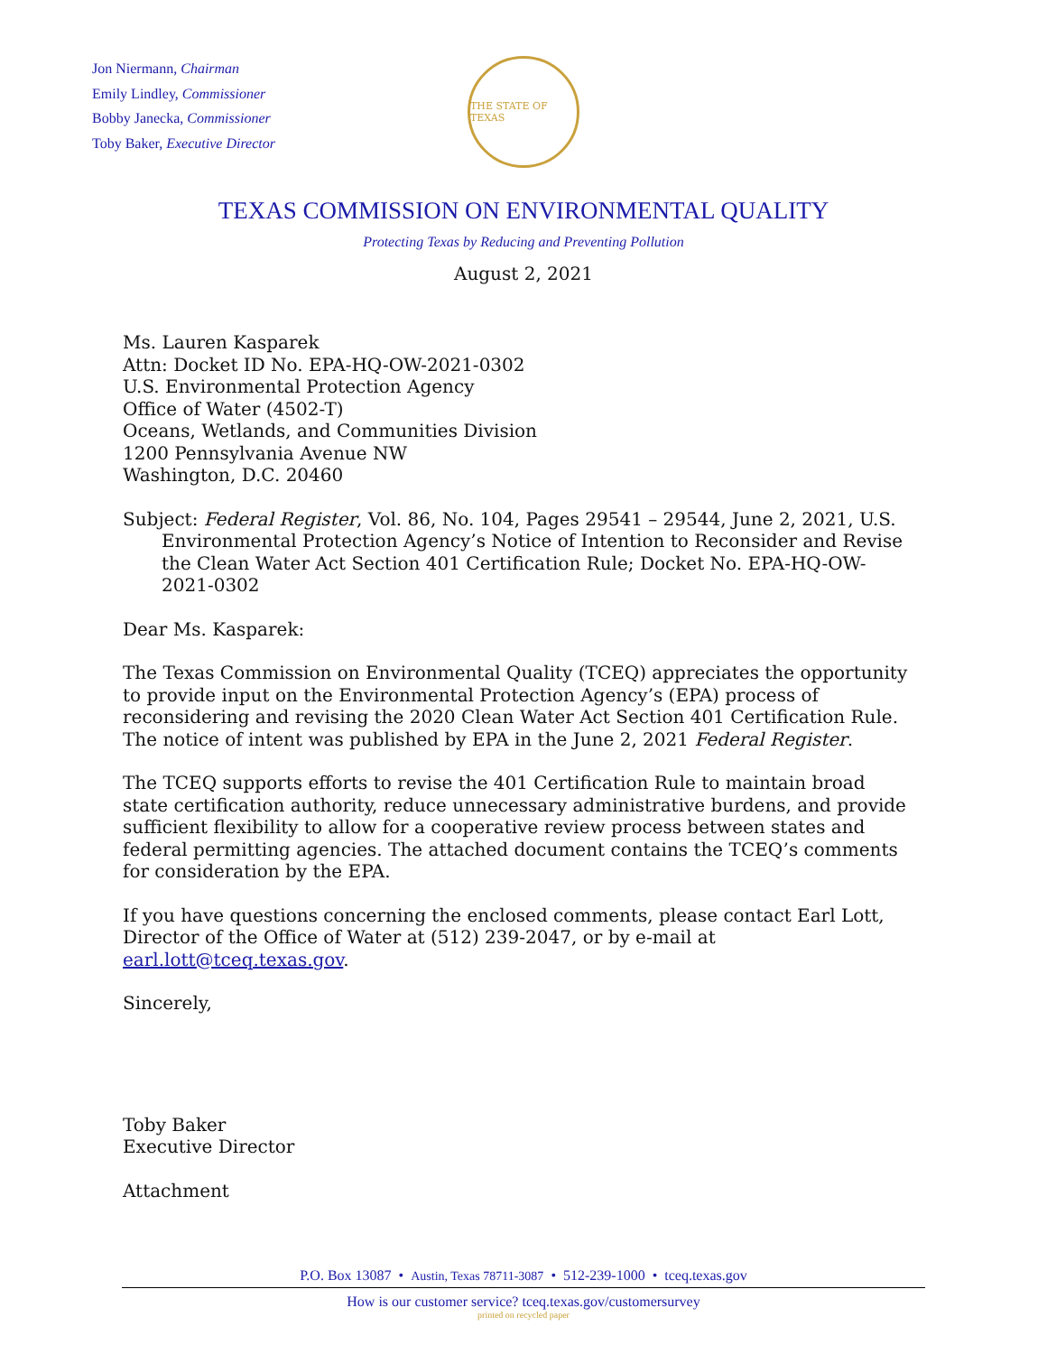Jon Niermann, Chairman
Emily Lindley, Commissioner
Bobby Janecka, Commissioner
Toby Baker, Executive Director
THE STATE OF TEXAS
TEXAS COMMISSION ON ENVIRONMENTAL QUALITY
Protecting Texas by Reducing and Preventing Pollution
August 2, 2021
Ms. Lauren Kasparek
Attn: Docket ID No. EPA-HQ-OW-2021-0302
U.S. Environmental Protection Agency
Office of Water (4502-T)
Oceans, Wetlands, and Communities Division
1200 Pennsylvania Avenue NW
Washington, D.C. 20460
Subject: Federal Register, Vol. 86, No. 104, Pages 29541 – 29544, June 2, 2021, U.S. Environmental Protection Agency’s Notice of Intention to Reconsider and Revise the Clean Water Act Section 401 Certification Rule; Docket No. EPA-HQ-OW-2021-0302
Dear Ms. Kasparek:
The Texas Commission on Environmental Quality (TCEQ) appreciates the opportunity to provide input on the Environmental Protection Agency’s (EPA) process of reconsidering and revising the 2020 Clean Water Act Section 401 Certification Rule. The notice of intent was published by EPA in the June 2, 2021 Federal Register.
The TCEQ supports efforts to revise the 401 Certification Rule to maintain broad state certification authority, reduce unnecessary administrative burdens, and provide sufficient flexibility to allow for a cooperative review process between states and federal permitting agencies. The attached document contains the TCEQ’s comments for consideration by the EPA.
If you have questions concerning the enclosed comments, please contact Earl Lott, Director of the Office of Water at (512) 239-2047, or by e-mail at earl.lott@tceq.texas.gov.
Sincerely,
Toby Baker
Executive Director
Attachment
P.O. Box 13087 • Austin, Texas 78711-3087 • 512-239-1000 • tceq.texas.gov
How is our customer service? tceq.texas.gov/customersurvey
printed on recycled paper